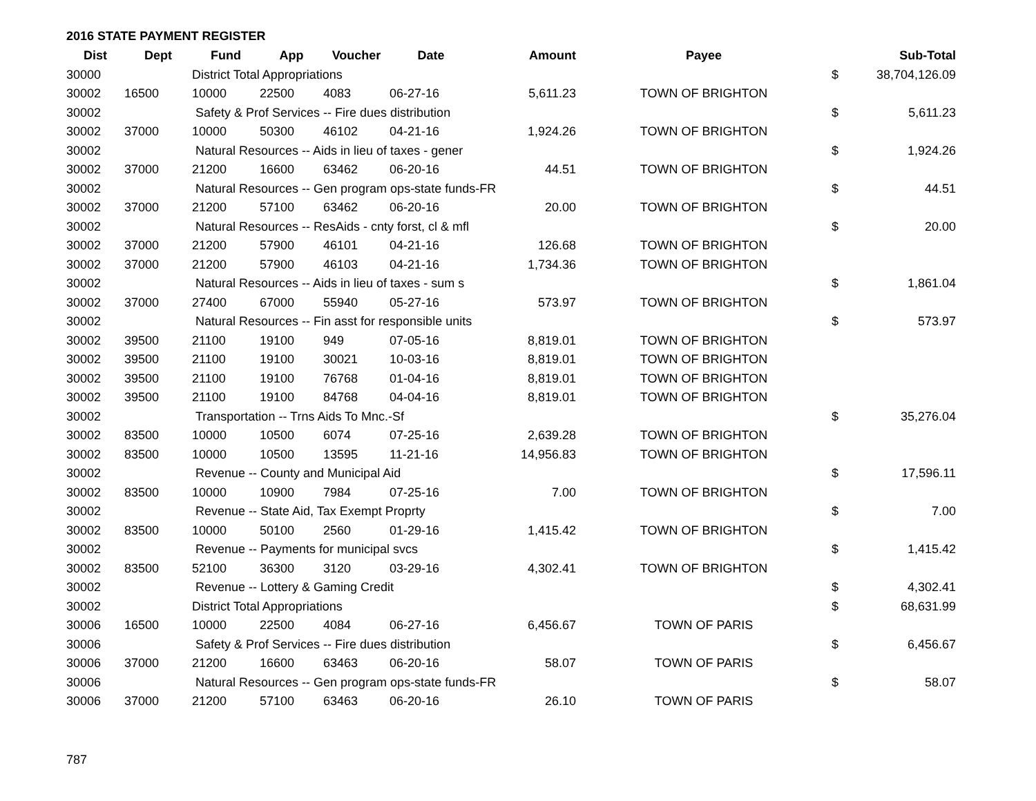2016 STATE PAYMENT REGISTER
| Dist | Dept | Fund | App | Voucher | Date | Amount | Payee | | Sub-Total |
| --- | --- | --- | --- | --- | --- | --- | --- | --- | --- |
| 30000 | | District Total Appropriations | | | | | | $ | 38,704,126.09 |
| 30002 | 16500 | 10000 | 22500 | 4083 | 06-27-16 | 5,611.23 | TOWN OF BRIGHTON | | |
| 30002 | | Safety & Prof Services -- Fire dues distribution | | | | | | $ | 5,611.23 |
| 30002 | 37000 | 10000 | 50300 | 46102 | 04-21-16 | 1,924.26 | TOWN OF BRIGHTON | | |
| 30002 | | Natural Resources -- Aids in lieu of taxes - gener | | | | | | $ | 1,924.26 |
| 30002 | 37000 | 21200 | 16600 | 63462 | 06-20-16 | 44.51 | TOWN OF BRIGHTON | | |
| 30002 | | Natural Resources -- Gen program ops-state funds-FR | | | | | | $ | 44.51 |
| 30002 | 37000 | 21200 | 57100 | 63462 | 06-20-16 | 20.00 | TOWN OF BRIGHTON | | |
| 30002 | | Natural Resources -- ResAids - cnty forst, cl & mfl | | | | | | $ | 20.00 |
| 30002 | 37000 | 21200 | 57900 | 46101 | 04-21-16 | 126.68 | TOWN OF BRIGHTON | | |
| 30002 | 37000 | 21200 | 57900 | 46103 | 04-21-16 | 1,734.36 | TOWN OF BRIGHTON | | |
| 30002 | | Natural Resources -- Aids in lieu of taxes - sum s | | | | | | $ | 1,861.04 |
| 30002 | 37000 | 27400 | 67000 | 55940 | 05-27-16 | 573.97 | TOWN OF BRIGHTON | | |
| 30002 | | Natural Resources -- Fin asst for responsible units | | | | | | $ | 573.97 |
| 30002 | 39500 | 21100 | 19100 | 949 | 07-05-16 | 8,819.01 | TOWN OF BRIGHTON | | |
| 30002 | 39500 | 21100 | 19100 | 30021 | 10-03-16 | 8,819.01 | TOWN OF BRIGHTON | | |
| 30002 | 39500 | 21100 | 19100 | 76768 | 01-04-16 | 8,819.01 | TOWN OF BRIGHTON | | |
| 30002 | 39500 | 21100 | 19100 | 84768 | 04-04-16 | 8,819.01 | TOWN OF BRIGHTON | | |
| 30002 | | Transportation -- Trns Aids To Mnc.-Sf | | | | | | $ | 35,276.04 |
| 30002 | 83500 | 10000 | 10500 | 6074 | 07-25-16 | 2,639.28 | TOWN OF BRIGHTON | | |
| 30002 | 83500 | 10000 | 10500 | 13595 | 11-21-16 | 14,956.83 | TOWN OF BRIGHTON | | |
| 30002 | | Revenue -- County and Municipal Aid | | | | | | $ | 17,596.11 |
| 30002 | 83500 | 10000 | 10900 | 7984 | 07-25-16 | 7.00 | TOWN OF BRIGHTON | | |
| 30002 | | Revenue -- State Aid, Tax Exempt Proprty | | | | | | $ | 7.00 |
| 30002 | 83500 | 10000 | 50100 | 2560 | 01-29-16 | 1,415.42 | TOWN OF BRIGHTON | | |
| 30002 | | Revenue -- Payments for municipal svcs | | | | | | $ | 1,415.42 |
| 30002 | 83500 | 52100 | 36300 | 3120 | 03-29-16 | 4,302.41 | TOWN OF BRIGHTON | | |
| 30002 | | Revenue -- Lottery & Gaming Credit | | | | | | $ | 4,302.41 |
| 30002 | | District Total Appropriations | | | | | | $ | 68,631.99 |
| 30006 | 16500 | 10000 | 22500 | 4084 | 06-27-16 | 6,456.67 | TOWN OF PARIS | | |
| 30006 | | Safety & Prof Services -- Fire dues distribution | | | | | | $ | 6,456.67 |
| 30006 | 37000 | 21200 | 16600 | 63463 | 06-20-16 | 58.07 | TOWN OF PARIS | | |
| 30006 | | Natural Resources -- Gen program ops-state funds-FR | | | | | | $ | 58.07 |
| 30006 | 37000 | 21200 | 57100 | 63463 | 06-20-16 | 26.10 | TOWN OF PARIS | | |
787